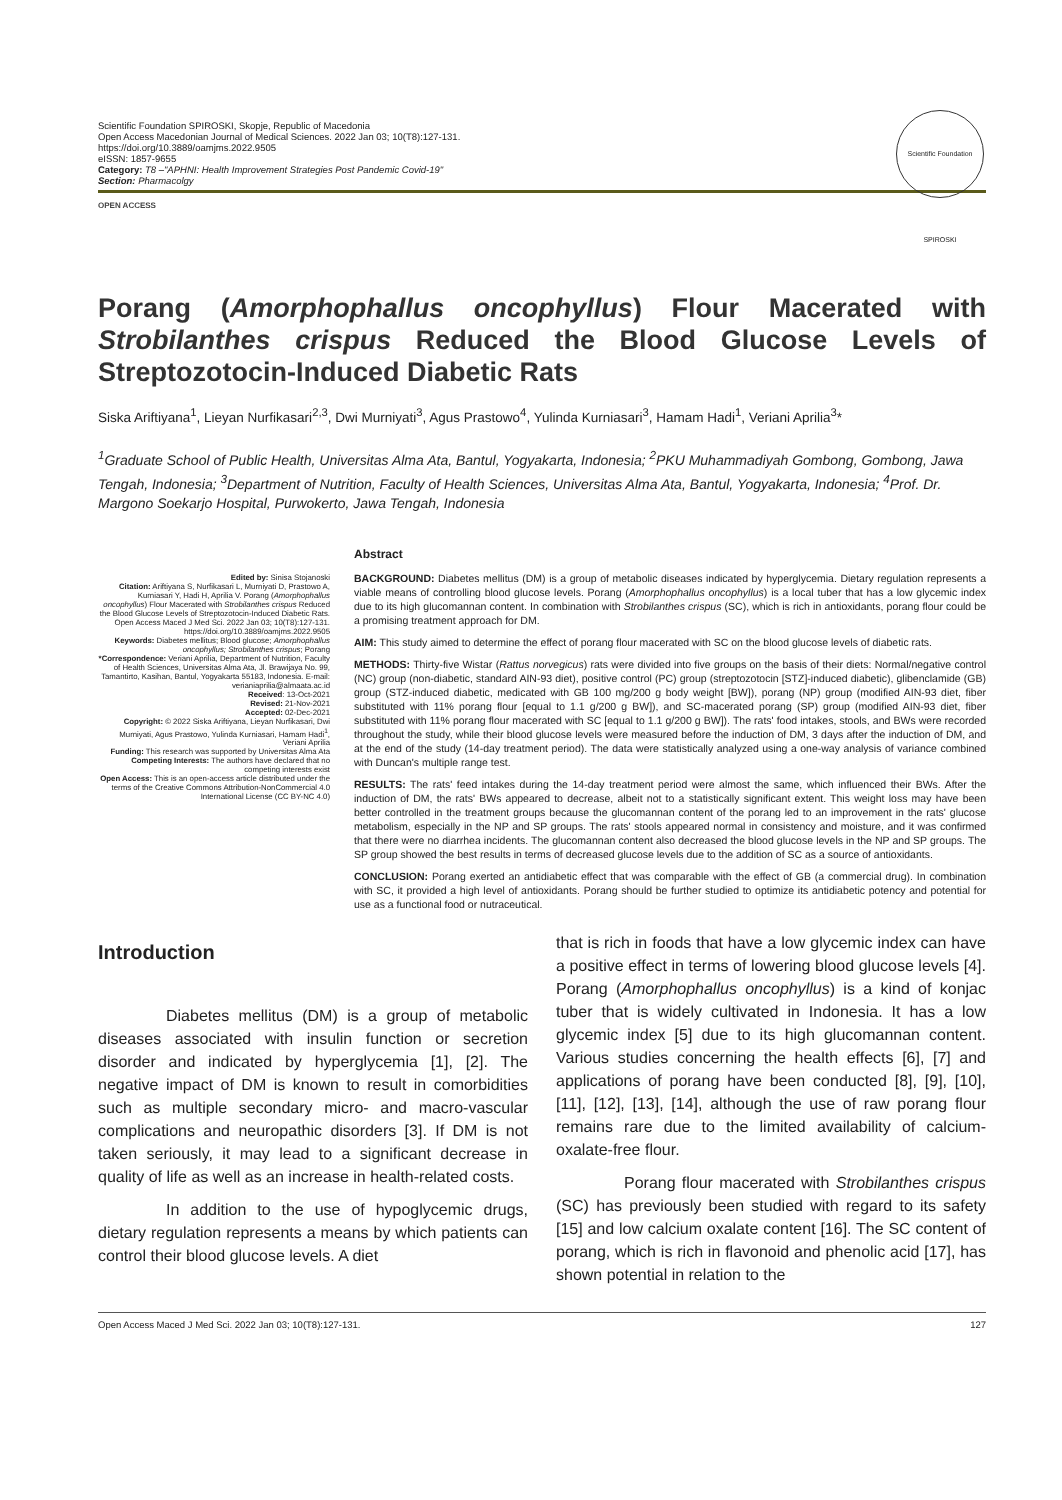Scientific Foundation SPIROSKI, Skopje, Republic of Macedonia
Open Access Macedonian Journal of Medical Sciences. 2022 Jan 03; 10(T8):127-131.
https://doi.org/10.3889/oamjms.2022.9505
eISSN: 1857-9655
Category: T8 –"APHNI: Health Improvement Strategies Post Pandemic Covid-19"
Section: Pharmacolgy
Scientific Foundation SPIROSKI
OPEN ACCESS
Porang (Amorphophallus oncophyllus) Flour Macerated with Strobilanthes crispus Reduced the Blood Glucose Levels of Streptozotocin-Induced Diabetic Rats
Siska Ariftiyana<sup>1</sup>, Lieyan Nurfikasari<sup>2,3</sup>, Dwi Murniyati<sup>3</sup>, Agus Prastowo<sup>4</sup>, Yulinda Kurniasari<sup>3</sup>, Hamam Hadi<sup>1</sup>, Veriani Aprilia<sup>3</sup>*
<sup>1</sup> Graduate School of Public Health, Universitas Alma Ata, Bantul, Yogyakarta, Indonesia; <sup>2</sup>PKU Muhammadiyah Gombong, Gombong, Jawa Tengah, Indonesia; <sup>3</sup>Department of Nutrition, Faculty of Health Sciences, Universitas Alma Ata, Bantul, Yogyakarta, Indonesia; <sup>4</sup>Prof. Dr. Margono Soekarjo Hospital, Purwokerto, Jawa Tengah, Indonesia
Edited by: Sinisa Stojanoski
Citation: Ariftiyana S, Nurfikasari L, Murniyati D, Prastowo A, Kurniasari Y, Hadi H, Aprilia V. Porang (Amorphophallus oncophyllus) Flour Macerated with Strobilanthes crispus Reduced the Blood Glucose Levels of Streptozotocin-Induced Diabetic Rats. Open Access Maced J Med Sci. 2022 Jan 03; 10(T8):127-131. https://doi.org/10.3889/oamjms.2022.9505
Keywords: Diabetes mellitus; Blood glucose; Amorphophallus oncophyllus; Strobilanthes crispus; Porang
*Correspondence: Veriani Aprilia, Department of Nutrition, Faculty of Health Sciences, Universitas Alma Ata, Jl. Brawijaya No. 99, Tamantirto, Kasihan, Bantul, Yogyakarta 55183, Indonesia. E-mail: verianiaprilia@almaata.ac.id
Received: 13-Oct-2021
Revised: 21-Nov-2021
Accepted: 02-Dec-2021
Copyright: © 2022 Siska Ariftiyana, Lieyan Nurfikasari, Dwi Murniyati, Agus Prastowo, Yulinda Kurniasari, Hamam Hadi<sup>1</sup>, Veriani Aprilia
Funding: This research was supported by Universitas Alma Ata
Competing Interests: The authors have declared that no competing interests exist
Open Access: This is an open-access article distributed under the terms of the Creative Commons Attribution-NonCommercial 4.0 International License (CC BY-NC 4.0)
Abstract
BACKGROUND: Diabetes mellitus (DM) is a group of metabolic diseases indicated by hyperglycemia. Dietary regulation represents a viable means of controlling blood glucose levels. Porang (Amorphophallus oncophyllus) is a local tuber that has a low glycemic index due to its high glucomannan content. In combination with Strobilanthes crispus (SC), which is rich in antioxidants, porang flour could be a promising treatment approach for DM.
AIM: This study aimed to determine the effect of porang flour macerated with SC on the blood glucose levels of diabetic rats.
METHODS: Thirty-five Wistar (Rattus norvegicus) rats were divided into five groups on the basis of their diets: Normal/negative control (NC) group (non-diabetic, standard AIN-93 diet), positive control (PC) group (streptozotocin [STZ]-induced diabetic), glibenclamide (GB) group (STZ-induced diabetic, medicated with GB 100 mg/200 g body weight [BW]), porang (NP) group (modified AIN-93 diet, fiber substituted with 11% porang flour [equal to 1.1 g/200 g BW]), and SC-macerated porang (SP) group (modified AIN-93 diet, fiber substituted with 11% porang flour macerated with SC [equal to 1.1 g/200 g BW]). The rats' food intakes, stools, and BWs were recorded throughout the study, while their blood glucose levels were measured before the induction of DM, 3 days after the induction of DM, and at the end of the study (14-day treatment period). The data were statistically analyzed using a one-way analysis of variance combined with Duncan's multiple range test.
RESULTS: The rats' feed intakes during the 14-day treatment period were almost the same, which influenced their BWs. After the induction of DM, the rats' BWs appeared to decrease, albeit not to a statistically significant extent. This weight loss may have been better controlled in the treatment groups because the glucomannan content of the porang led to an improvement in the rats' glucose metabolism, especially in the NP and SP groups. The rats' stools appeared normal in consistency and moisture, and it was confirmed that there were no diarrhea incidents. The glucomannan content also decreased the blood glucose levels in the NP and SP groups. The SP group showed the best results in terms of decreased glucose levels due to the addition of SC as a source of antioxidants.
CONCLUSION: Porang exerted an antidiabetic effect that was comparable with the effect of GB (a commercial drug). In combination with SC, it provided a high level of antioxidants. Porang should be further studied to optimize its antidiabetic potency and potential for use as a functional food or nutraceutical.
Introduction
Diabetes mellitus (DM) is a group of metabolic diseases associated with insulin function or secretion disorder and indicated by hyperglycemia [1], [2]. The negative impact of DM is known to result in comorbidities such as multiple secondary micro- and macro-vascular complications and neuropathic disorders [3]. If DM is not taken seriously, it may lead to a significant decrease in quality of life as well as an increase in health-related costs.
In addition to the use of hypoglycemic drugs, dietary regulation represents a means by which patients can control their blood glucose levels. A diet
that is rich in foods that have a low glycemic index can have a positive effect in terms of lowering blood glucose levels [4]. Porang (Amorphophallus oncophyllus) is a kind of konjac tuber that is widely cultivated in Indonesia. It has a low glycemic index [5] due to its high glucomannan content. Various studies concerning the health effects [6], [7] and applications of porang have been conducted [8], [9], [10], [11], [12], [13], [14], although the use of raw porang flour remains rare due to the limited availability of calcium-oxalate-free flour.
Porang flour macerated with Strobilanthes crispus (SC) has previously been studied with regard to its safety [15] and low calcium oxalate content [16]. The SC content of porang, which is rich in flavonoid and phenolic acid [17], has shown potential in relation to the
Open Access Maced J Med Sci. 2022 Jan 03; 10(T8):127-131. 127